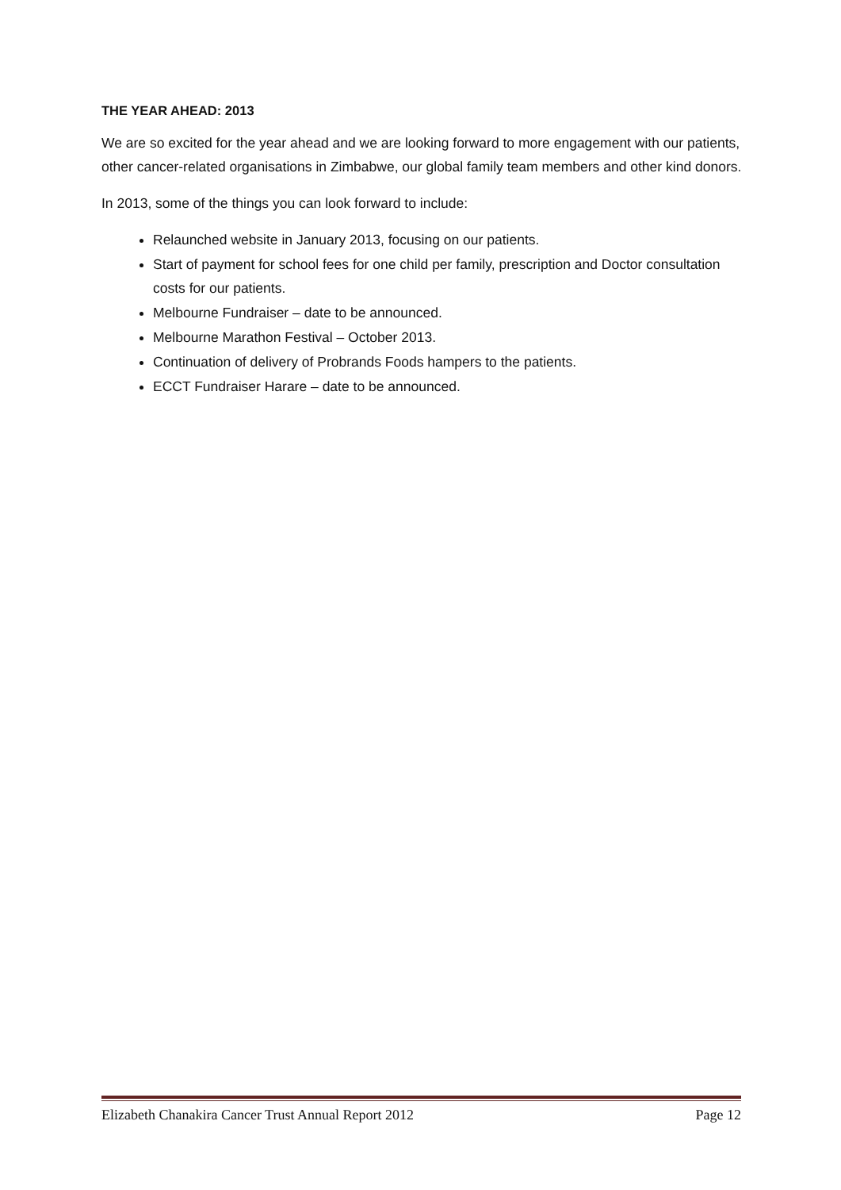THE YEAR AHEAD: 2013
We are so excited for the year ahead and we are looking forward to more engagement with our patients, other cancer-related organisations in Zimbabwe, our global family team members and other kind donors.
In 2013, some of the things you can look forward to include:
Relaunched website in January 2013, focusing on our patients.
Start of payment for school fees for one child per family, prescription and Doctor consultation costs for our patients.
Melbourne Fundraiser – date to be announced.
Melbourne Marathon Festival – October 2013.
Continuation of delivery of Probrands Foods hampers to the patients.
ECCT Fundraiser Harare – date to be announced.
Elizabeth Chanakira Cancer Trust Annual Report 2012 Page 12